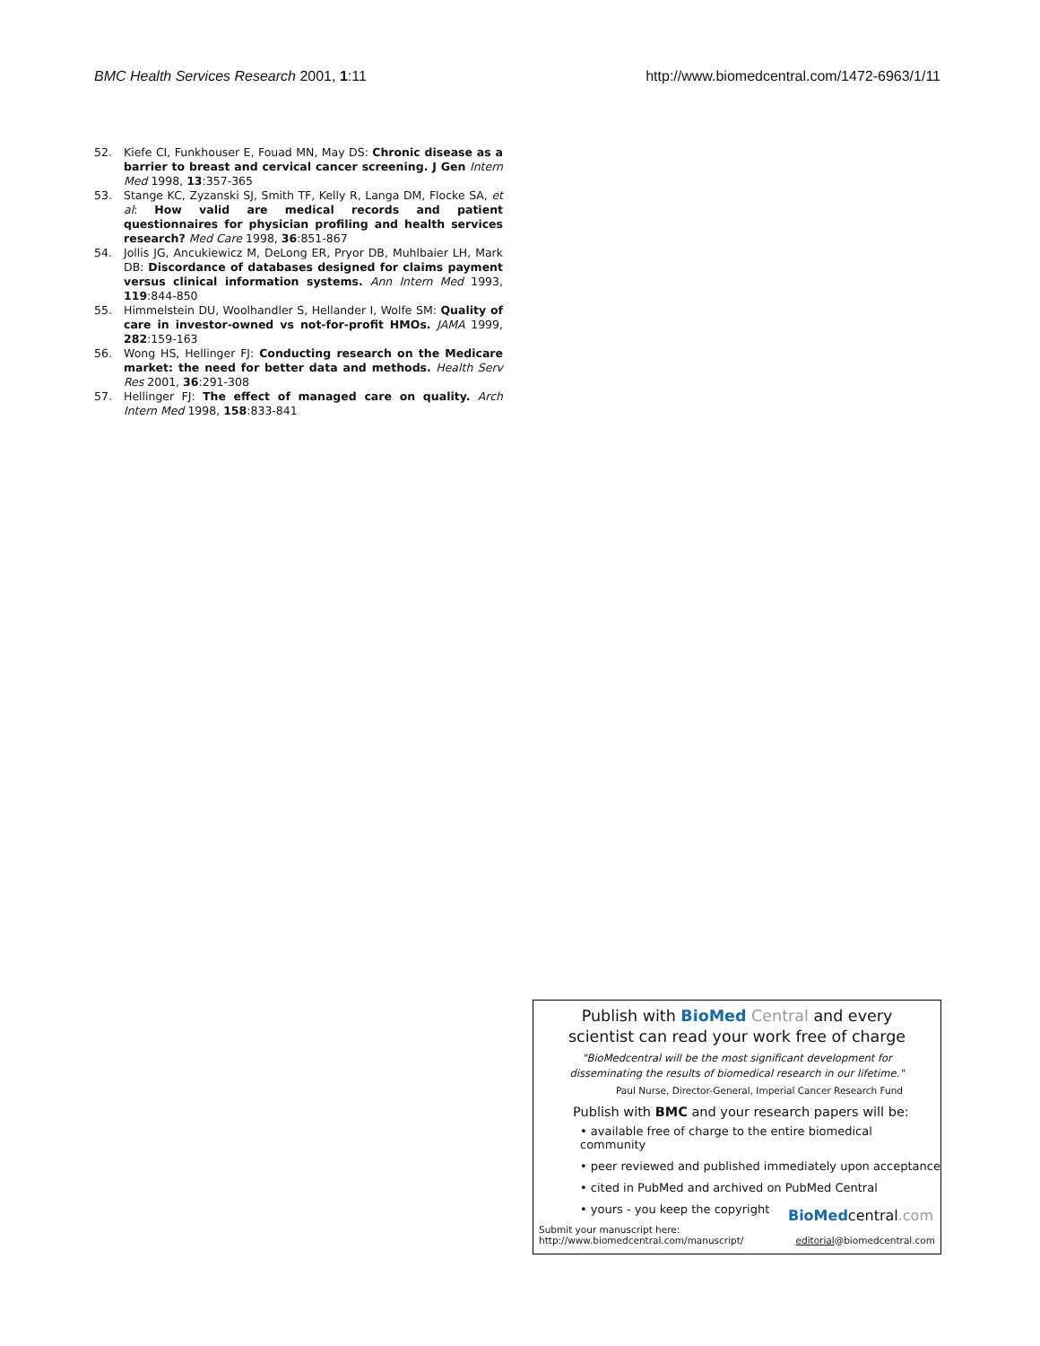BMC Health Services Research 2001, 1:11 http://www.biomedcentral.com/1472-6963/1/11
52. Kiefe CI, Funkhouser E, Fouad MN, May DS: Chronic disease as a barrier to breast and cervical cancer screening. J Gen Intern Med 1998, 13:357-365
53. Stange KC, Zyzanski SJ, Smith TF, Kelly R, Langa DM, Flocke SA, et al: How valid are medical records and patient questionnaires for physician profiling and health services research? Med Care 1998, 36:851-867
54. Jollis JG, Ancukiewicz M, DeLong ER, Pryor DB, Muhlbaier LH, Mark DB: Discordance of databases designed for claims payment versus clinical information systems. Ann Intern Med 1993, 119:844-850
55. Himmelstein DU, Woolhandler S, Hellander I, Wolfe SM: Quality of care in investor-owned vs not-for-profit HMOs. JAMA 1999, 282:159-163
56. Wong HS, Hellinger FJ: Conducting research on the Medicare market: the need for better data and methods. Health Serv Res 2001, 36:291-308
57. Hellinger FJ: The effect of managed care on quality. Arch Intern Med 1998, 158:833-841
Publish with BioMed Central and every
scientist can read your work free of charge
"BioMedcentral will be the most significant development for
disseminating the results of biomedical research in our lifetime."
Paul Nurse, Director-General, Imperial Cancer Research Fund
Publish with BMC and your research papers will be:
• available free of charge to the entire biomedical community
• peer reviewed and published immediately upon acceptance
• cited in PubMed and archived on PubMed Central
• yours - you keep the copyright
BioMedcentral.com
Submit your manuscript here:
http://www.biomedcentral.com/manuscript/
editorial@biomedcentral.com